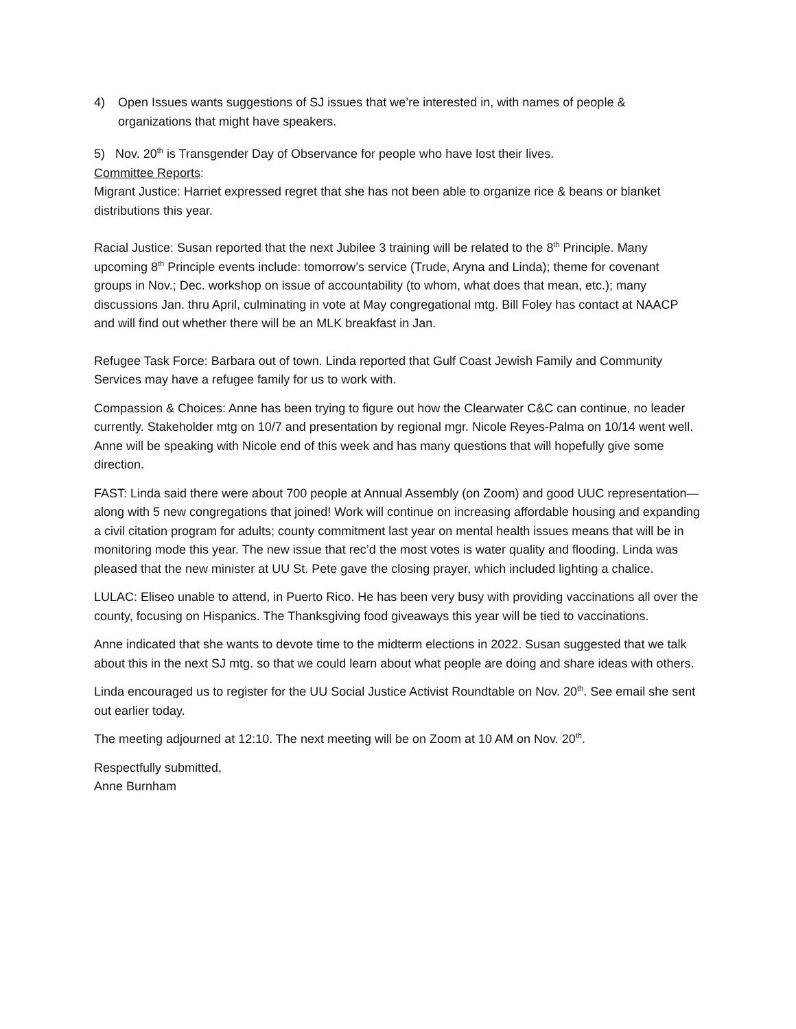4) Open Issues wants suggestions of SJ issues that we’re interested in, with names of people & organizations that might have speakers.
5) Nov. 20<sup>th</sup> is Transgender Day of Observance for people who have lost their lives.
Committee Reports:
Migrant Justice: Harriet expressed regret that she has not been able to organize rice & beans or blanket distributions this year.
Racial Justice: Susan reported that the next Jubilee 3 training will be related to the 8<sup>th</sup> Principle. Many upcoming 8<sup>th</sup> Principle events include: tomorrow’s service (Trude, Aryna and Linda); theme for covenant groups in Nov.; Dec. workshop on issue of accountability (to whom, what does that mean, etc.); many discussions Jan. thru April, culminating in vote at May congregational mtg. Bill Foley has contact at NAACP and will find out whether there will be an MLK breakfast in Jan.
Refugee Task Force: Barbara out of town. Linda reported that Gulf Coast Jewish Family and Community Services may have a refugee family for us to work with.
Compassion & Choices: Anne has been trying to figure out how the Clearwater C&C can continue, no leader currently. Stakeholder mtg on 10/7 and presentation by regional mgr. Nicole Reyes-Palma on 10/14 went well. Anne will be speaking with Nicole end of this week and has many questions that will hopefully give some direction.
FAST: Linda said there were about 700 people at Annual Assembly (on Zoom) and good UUC representation—along with 5 new congregations that joined! Work will continue on increasing affordable housing and expanding a civil citation program for adults; county commitment last year on mental health issues means that will be in monitoring mode this year. The new issue that rec’d the most votes is water quality and flooding. Linda was pleased that the new minister at UU St. Pete gave the closing prayer, which included lighting a chalice.
LULAC: Eliseo unable to attend, in Puerto Rico. He has been very busy with providing vaccinations all over the county, focusing on Hispanics. The Thanksgiving food giveaways this year will be tied to vaccinations.
Anne indicated that she wants to devote time to the midterm elections in 2022. Susan suggested that we talk about this in the next SJ mtg. so that we could learn about what people are doing and share ideas with others.
Linda encouraged us to register for the UU Social Justice Activist Roundtable on Nov. 20<sup>th</sup>. See email she sent out earlier today.
The meeting adjourned at 12:10. The next meeting will be on Zoom at 10 AM on Nov. 20<sup>th</sup>.
Respectfully submitted,
Anne Burnham